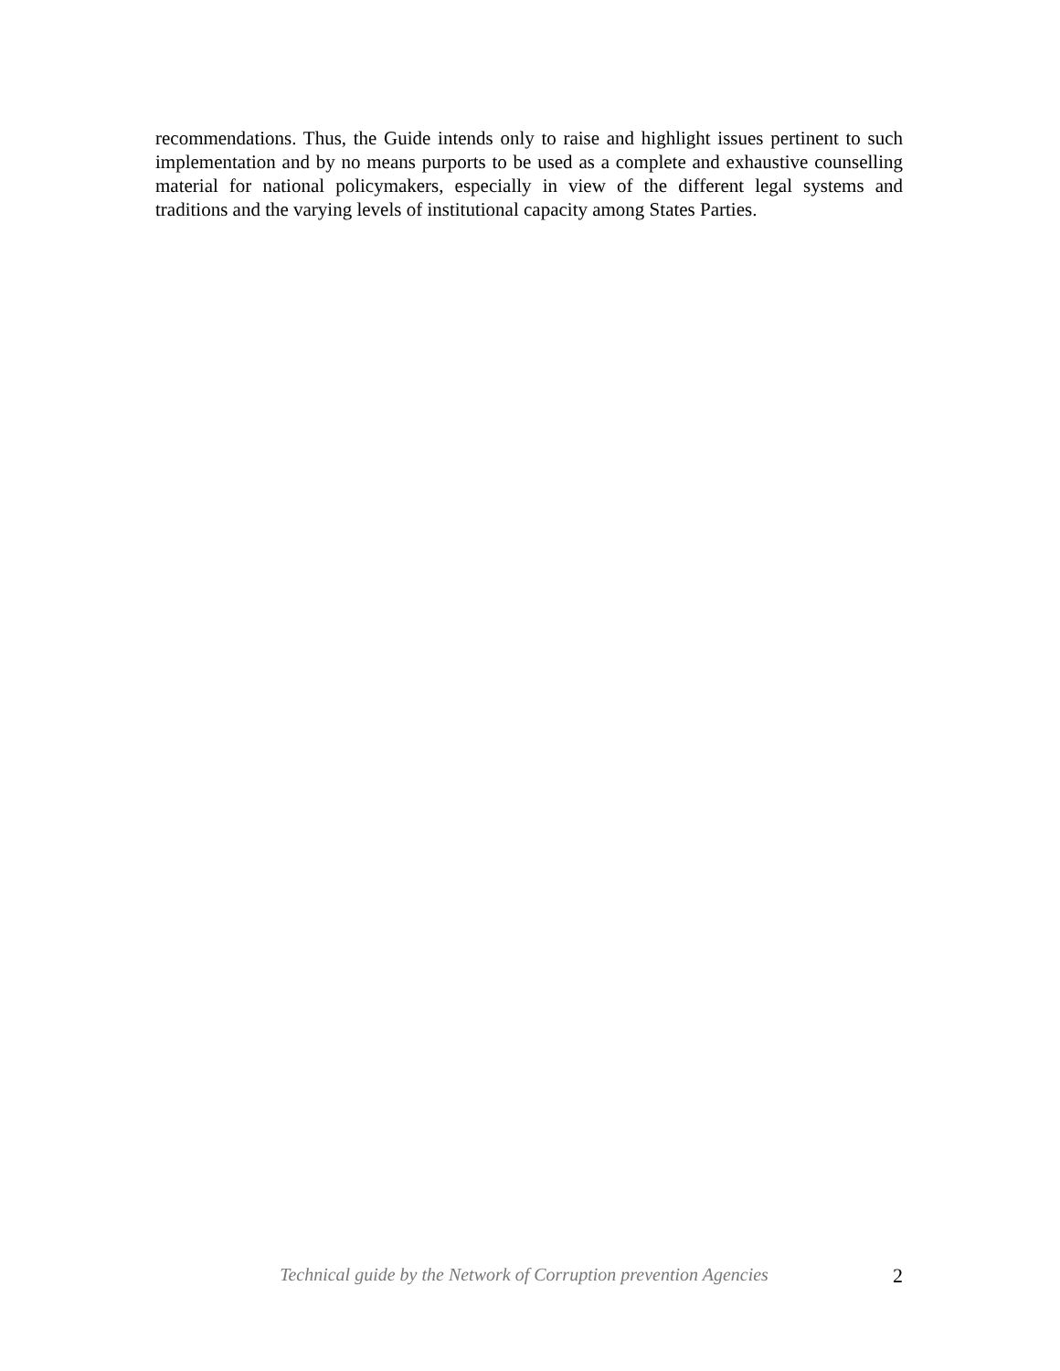recommendations. Thus, the Guide intends only to raise and highlight issues pertinent to such implementation and by no means purports to be used as a complete and exhaustive counselling material for national policymakers, especially in view of the different legal systems and traditions and the varying levels of institutional capacity among States Parties.
Technical guide by the Network of Corruption prevention Agencies 2